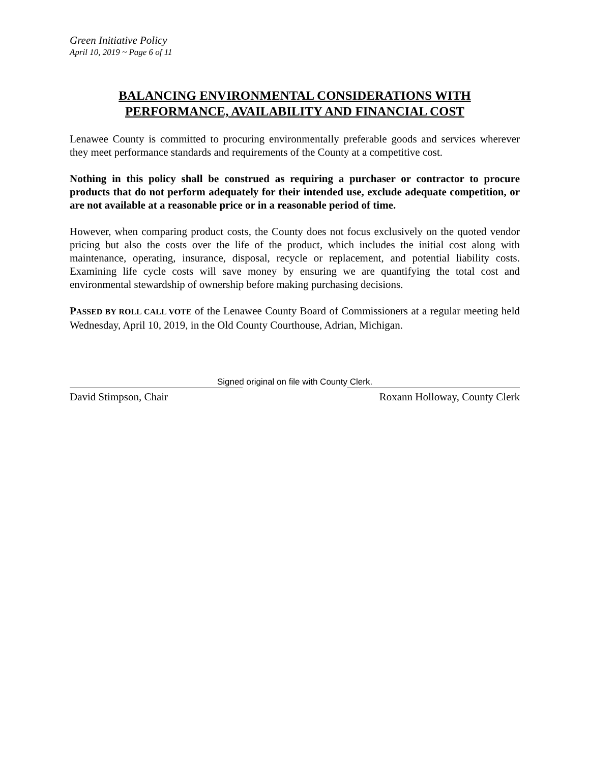Green Initiative Policy
April 10, 2019 ~ Page 6 of 11
BALANCING ENVIRONMENTAL CONSIDERATIONS WITH
PERFORMANCE, AVAILABILITY AND FINANCIAL COST
Lenawee County is committed to procuring environmentally preferable goods and services wherever they meet performance standards and requirements of the County at a competitive cost.
Nothing in this policy shall be construed as requiring a purchaser or contractor to procure products that do not perform adequately for their intended use, exclude adequate competition, or are not available at a reasonable price or in a reasonable period of time.
However, when comparing product costs, the County does not focus exclusively on the quoted vendor pricing but also the costs over the life of the product, which includes the initial cost along with maintenance, operating, insurance, disposal, recycle or replacement, and potential liability costs. Examining life cycle costs will save money by ensuring we are quantifying the total cost and environmental stewardship of ownership before making purchasing decisions.
PASSED BY ROLL CALL VOTE of the Lenawee County Board of Commissioners at a regular meeting held Wednesday, April 10, 2019, in the Old County Courthouse, Adrian, Michigan.
Signed original on file with County Clerk.
David Stimpson, Chair Roxann Holloway, County Clerk